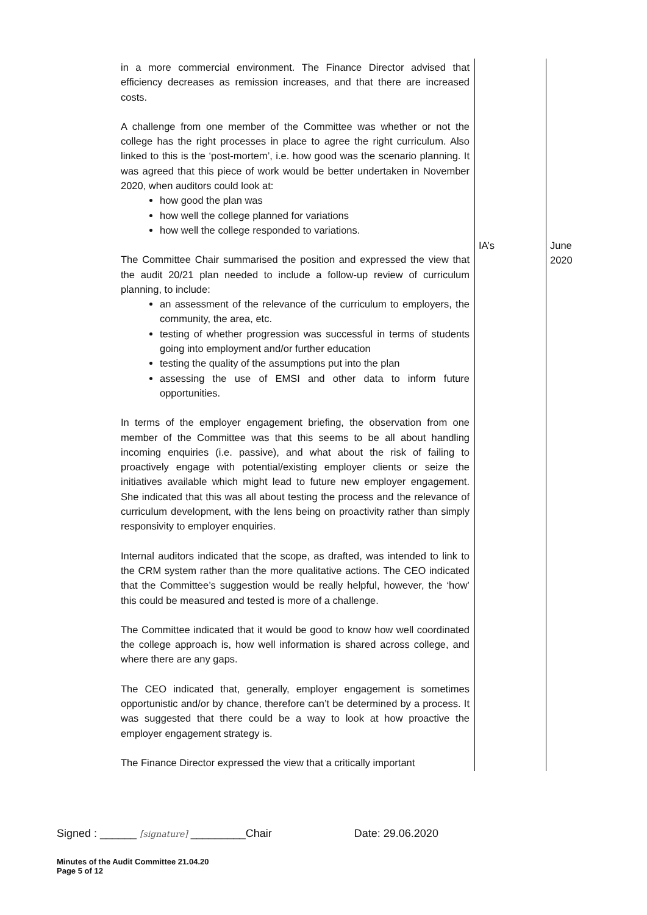| in a more commercial environment. The Finance Director advised that efficiency decreases as remission increases, and that there are increased costs. A challenge from one member of the Committee was whether or not the college has the right processes in place to agree the right curriculum. Also linked to this is the ‘post-mortem’, i.e. how good was the scenario planning. It was agreed that this piece of work would be better undertaken in November 2020, when auditors could look at: how good the plan was how well the college planned for variations how well the college responded to variations. The Committee Chair summarised the position and expressed the view that the audit 20/21 plan needed to include a follow-up review of curriculum planning, to include: an assessment of the relevance of the curriculum to employers, the community, the area, etc. testing of whether progression was successful in terms of students going into employment and/or further education testing the quality of the assumptions put into the plan assessing the use of EMSI and other data to inform future opportunities. In terms of the employer engagement briefing, the observation from one member of the Committee was that this seems to be all about handling incoming enquiries (i.e. passive), and what about the risk of failing to proactively engage with potential/existing employer clients or seize the initiatives available which might lead to future new employer engagement. She indicated that this was all about testing the process and the relevance of curriculum development, with the lens being on proactivity rather than simply responsivity to employer enquiries. Internal auditors indicated that the scope, as drafted, was intended to link to the CRM system rather than the more qualitative actions. The CEO indicated that the Committee’s suggestion would be really helpful, however, the ‘how’ this could be measured and tested is more of a challenge. The Committee indicated that it would be good to know how well coordinated the college approach is, how well information is shared across college, and where there are any gaps. The CEO indicated that, generally, employer engagement is sometimes opportunistic and/or by chance, therefore can’t be determined by a process. It was suggested that there could be a way to look at how proactive the employer engagement strategy is. The Finance Director expressed the view that a critically important | IA’s | June 2020 |
Signed : ______ [signature] _________Chair Date: 29.06.2020
Minutes of the Audit Committee 21.04.20
Page 5 of 12